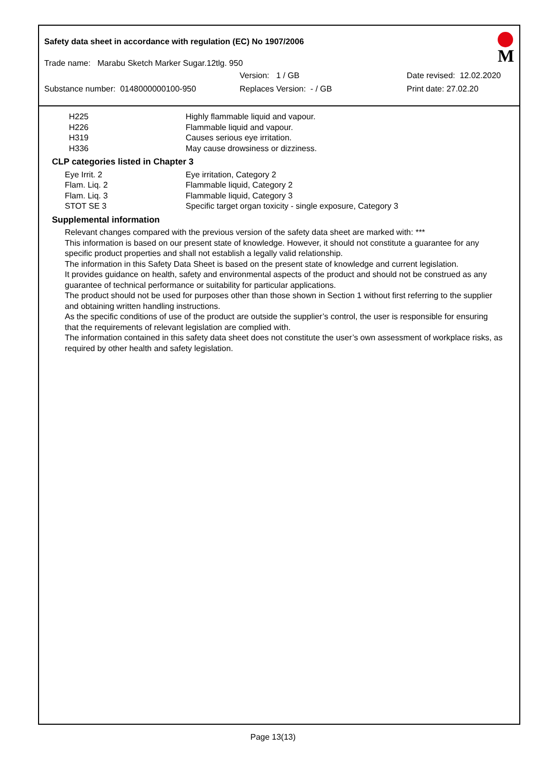Safety data sheet in accordance with regulation (EC) No 1907/2006
M
Trade name: Marabu Sketch Marker Sugar.12tlg. 950
Version: 1 / GB Date revised: 12.02.2020
Substance number: 0148000000100-950 Replaces Version: - / GB Print date: 27.02.20
H225 Highly flammable liquid and vapour.
H226 Flammable liquid and vapour.
H319 Causes serious eye irritation.
H336 May cause drowsiness or dizziness.
CLP categories listed in Chapter 3
Eye Irrit. 2 Eye irritation, Category 2
Flam. Liq. 2 Flammable liquid, Category 2
Flam. Liq. 3 Flammable liquid, Category 3
STOT SE 3 Specific target organ toxicity - single exposure, Category 3
Supplemental information
Relevant changes compared with the previous version of the safety data sheet are marked with: ***
This information is based on our present state of knowledge. However, it should not constitute a guarantee for any specific product properties and shall not establish a legally valid relationship.
The information in this Safety Data Sheet is based on the present state of knowledge and current legislation.
It provides guidance on health, safety and environmental aspects of the product and should not be construed as any guarantee of technical performance or suitability for particular applications.
The product should not be used for purposes other than those shown in Section 1 without first referring to the supplier and obtaining written handling instructions.
As the specific conditions of use of the product are outside the supplier’s control, the user is responsible for ensuring that the requirements of relevant legislation are complied with.
The information contained in this safety data sheet does not constitute the user’s own assessment of workplace risks, as required by other health and safety legislation.
Page 13(13)